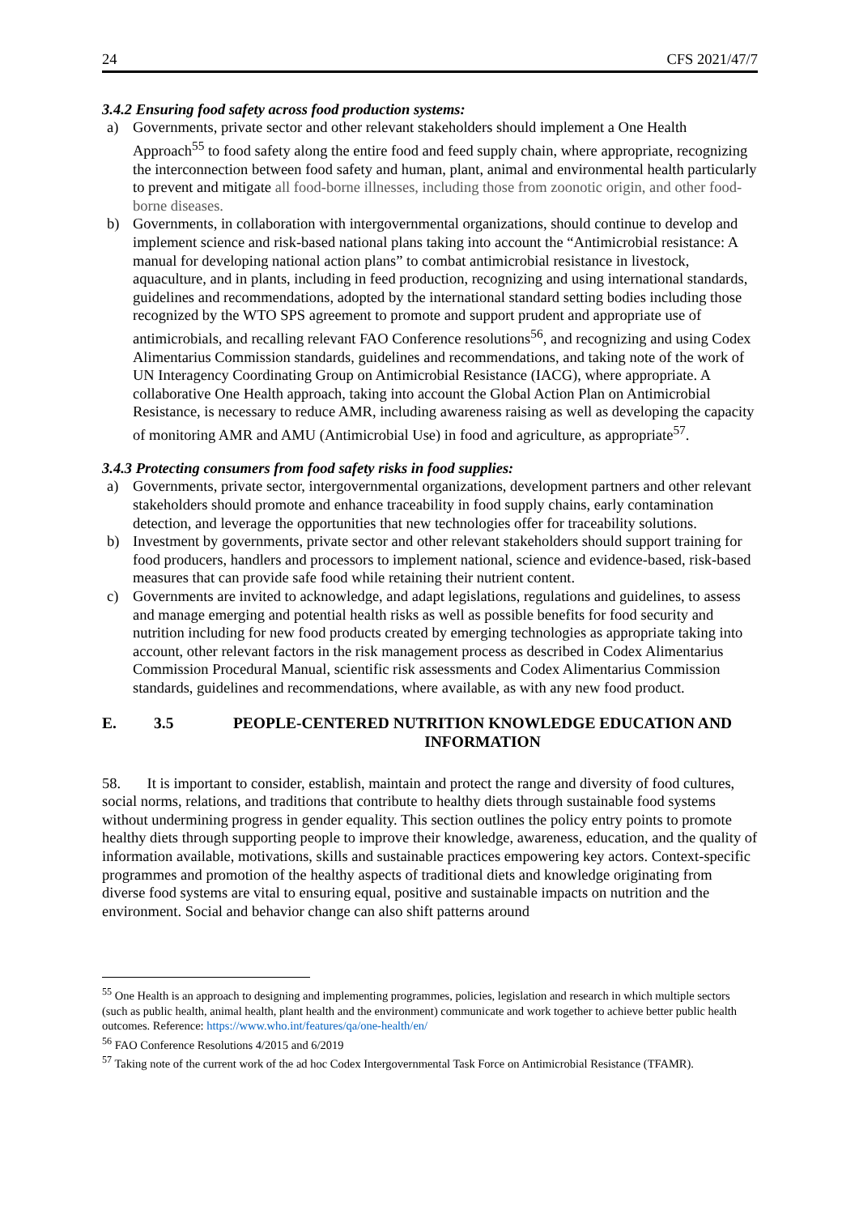24 CFS 2021/47/7
3.4.2 Ensuring food safety across food production systems:
a) Governments, private sector and other relevant stakeholders should implement a One Health Approach<sup>55</sup> to food safety along the entire food and feed supply chain, where appropriate, recognizing the interconnection between food safety and human, plant, animal and environmental health particularly to prevent and mitigate all food-borne illnesses, including those from zoonotic origin, and other food-borne diseases.
b) Governments, in collaboration with intergovernmental organizations, should continue to develop and implement science and risk-based national plans taking into account the “Antimicrobial resistance: A manual for developing national action plans” to combat antimicrobial resistance in livestock, aquaculture, and in plants, including in feed production, recognizing and using international standards, guidelines and recommendations, adopted by the international standard setting bodies including those recognized by the WTO SPS agreement to promote and support prudent and appropriate use of antimicrobials, and recalling relevant FAO Conference resolutions<sup>56</sup>, and recognizing and using Codex Alimentarius Commission standards, guidelines and recommendations, and taking note of the work of UN Interagency Coordinating Group on Antimicrobial Resistance (IACG), where appropriate. A collaborative One Health approach, taking into account the Global Action Plan on Antimicrobial Resistance, is necessary to reduce AMR, including awareness raising as well as developing the capacity of monitoring AMR and AMU (Antimicrobial Use) in food and agriculture, as appropriate<sup>57</sup>.
3.4.3 Protecting consumers from food safety risks in food supplies:
a) Governments, private sector, intergovernmental organizations, development partners and other relevant stakeholders should promote and enhance traceability in food supply chains, early contamination detection, and leverage the opportunities that new technologies offer for traceability solutions.
b) Investment by governments, private sector and other relevant stakeholders should support training for food producers, handlers and processors to implement national, science and evidence-based, risk-based measures that can provide safe food while retaining their nutrient content.
c) Governments are invited to acknowledge, and adapt legislations, regulations and guidelines, to assess and manage emerging and potential health risks as well as possible benefits for food security and nutrition including for new food products created by emerging technologies as appropriate taking into account, other relevant factors in the risk management process as described in Codex Alimentarius Commission Procedural Manual, scientific risk assessments and Codex Alimentarius Commission standards, guidelines and recommendations, where available, as with any new food product.
E. 3.5 PEOPLE-CENTERED NUTRITION KNOWLEDGE EDUCATION AND INFORMATION
58. It is important to consider, establish, maintain and protect the range and diversity of food cultures, social norms, relations, and traditions that contribute to healthy diets through sustainable food systems without undermining progress in gender equality. This section outlines the policy entry points to promote healthy diets through supporting people to improve their knowledge, awareness, education, and the quality of information available, motivations, skills and sustainable practices empowering key actors. Context-specific programmes and promotion of the healthy aspects of traditional diets and knowledge originating from diverse food systems are vital to ensuring equal, positive and sustainable impacts on nutrition and the environment. Social and behavior change can also shift patterns around
<sup>55</sup> One Health is an approach to designing and implementing programmes, policies, legislation and research in which multiple sectors (such as public health, animal health, plant health and the environment) communicate and work together to achieve better public health outcomes. Reference: https://www.who.int/features/qa/one-health/en/
<sup>56</sup> FAO Conference Resolutions 4/2015 and 6/2019
<sup>57</sup> Taking note of the current work of the ad hoc Codex Intergovernmental Task Force on Antimicrobial Resistance (TFAMR).